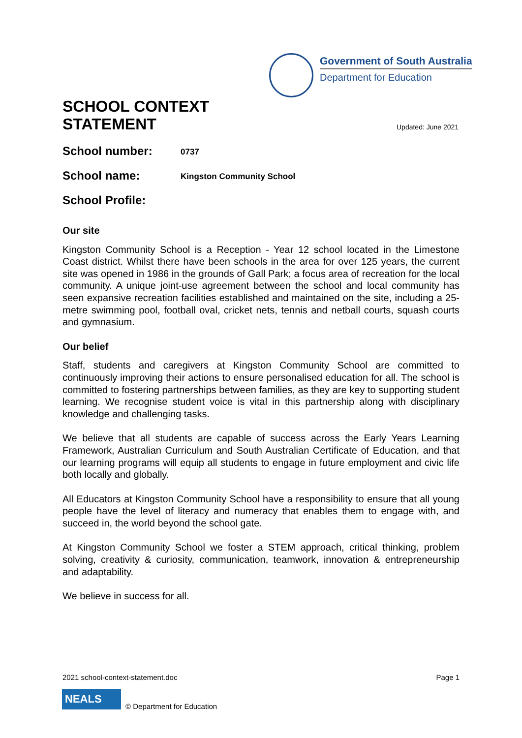Government of South Australia
Department for Education
SCHOOL CONTEXT
STATEMENT
Updated: June 2021
School number: 0737
School name: Kingston Community School
School Profile:
Our site
Kingston Community School is a Reception - Year 12 school located in the Limestone Coast district. Whilst there have been schools in the area for over 125 years, the current site was opened in 1986 in the grounds of Gall Park; a focus area of recreation for the local community. A unique joint-use agreement between the school and local community has seen expansive recreation facilities established and maintained on the site, including a 25-metre swimming pool, football oval, cricket nets, tennis and netball courts, squash courts and gymnasium.
Our belief
Staff, students and caregivers at Kingston Community School are committed to continuously improving their actions to ensure personalised education for all. The school is committed to fostering partnerships between families, as they are key to supporting student learning. We recognise student voice is vital in this partnership along with disciplinary knowledge and challenging tasks.
We believe that all students are capable of success across the Early Years Learning Framework, Australian Curriculum and South Australian Certificate of Education, and that our learning programs will equip all students to engage in future employment and civic life both locally and globally.
All Educators at Kingston Community School have a responsibility to ensure that all young people have the level of literacy and numeracy that enables them to engage with, and succeed in, the world beyond the school gate.
At Kingston Community School we foster a STEM approach, critical thinking, problem solving, creativity & curiosity, communication, teamwork, innovation & entrepreneurship and adaptability.
We believe in success for all.
2021 school-context-statement.doc Page 1
NEALS
© Department for Education